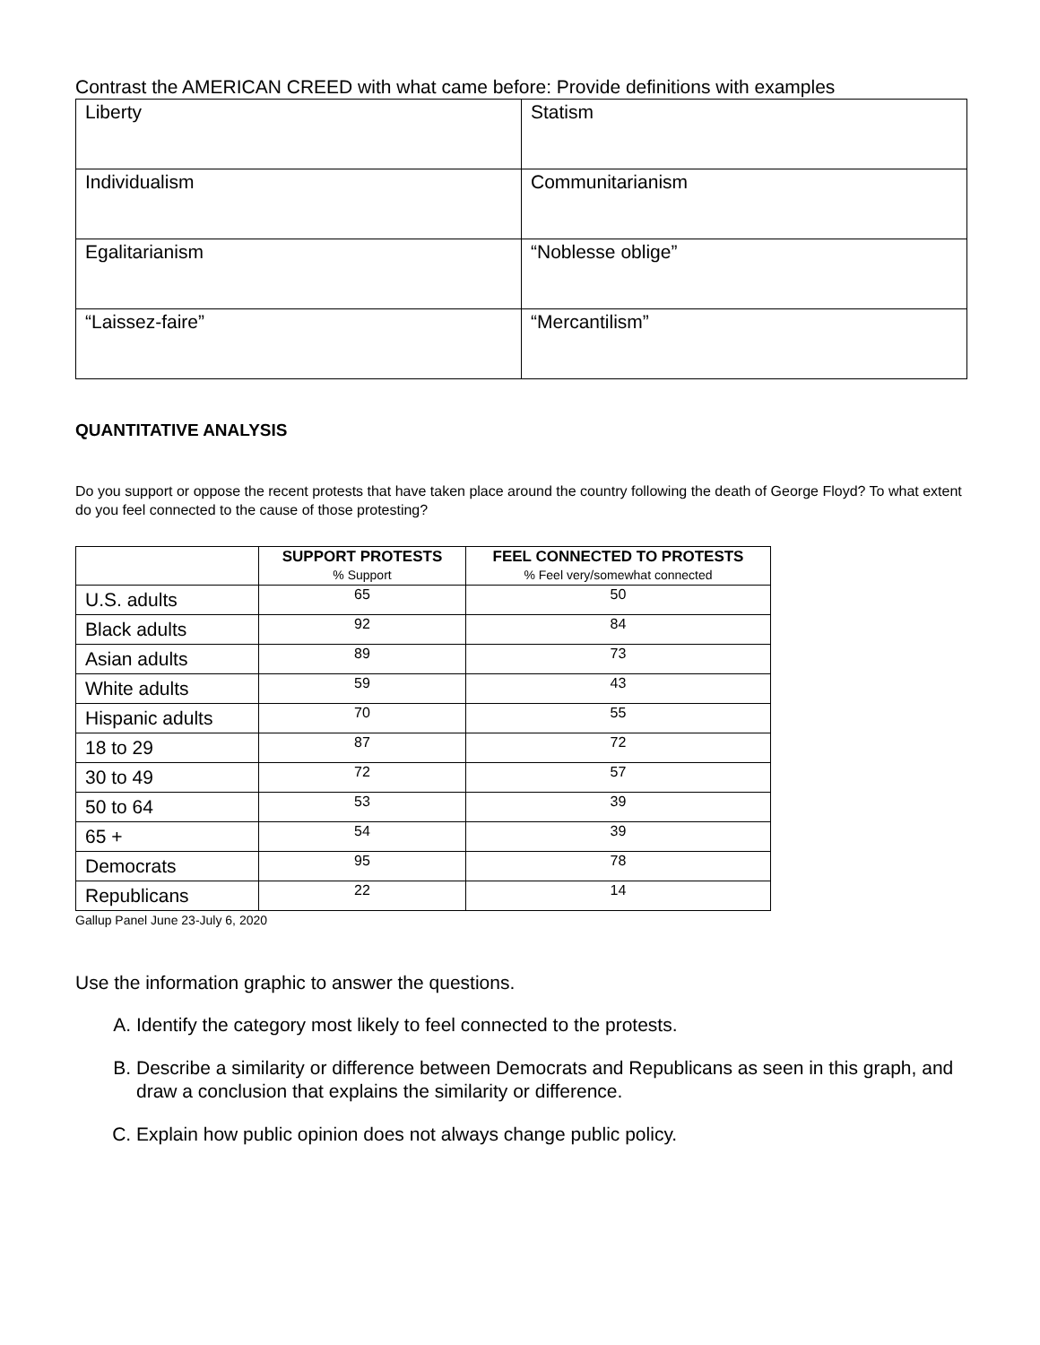Contrast the AMERICAN CREED with what came before: Provide definitions with examples
| Liberty | Statism |
| Individualism | Communitarianism |
| Egalitarianism | “Noblesse oblige” |
| “Laissez-faire” | “Mercantilism” |
QUANTITATIVE ANALYSIS
Do you support or oppose the recent protests that have taken place around the country following the death of George Floyd? To what extent do you feel connected to the cause of those protesting?
| | SUPPORT PROTESTS % Support | FEEL CONNECTED TO PROTESTS % Feel very/somewhat connected |
| --- | --- | --- |
| U.S. adults | 65 | 50 |
| Black adults | 92 | 84 |
| Asian adults | 89 | 73 |
| White adults | 59 | 43 |
| Hispanic adults | 70 | 55 |
| 18 to 29 | 87 | 72 |
| 30 to 49 | 72 | 57 |
| 50 to 64 | 53 | 39 |
| 65 + | 54 | 39 |
| Democrats | 95 | 78 |
| Republicans | 22 | 14 |
Gallup Panel June 23-July 6, 2020
Use the information graphic to answer the questions.
A. Identify the category most likely to feel connected to the protests.
B. Describe a similarity or difference between Democrats and Republicans as seen in this graph, and draw a conclusion that explains the similarity or difference.
C. Explain how public opinion does not always change public policy.